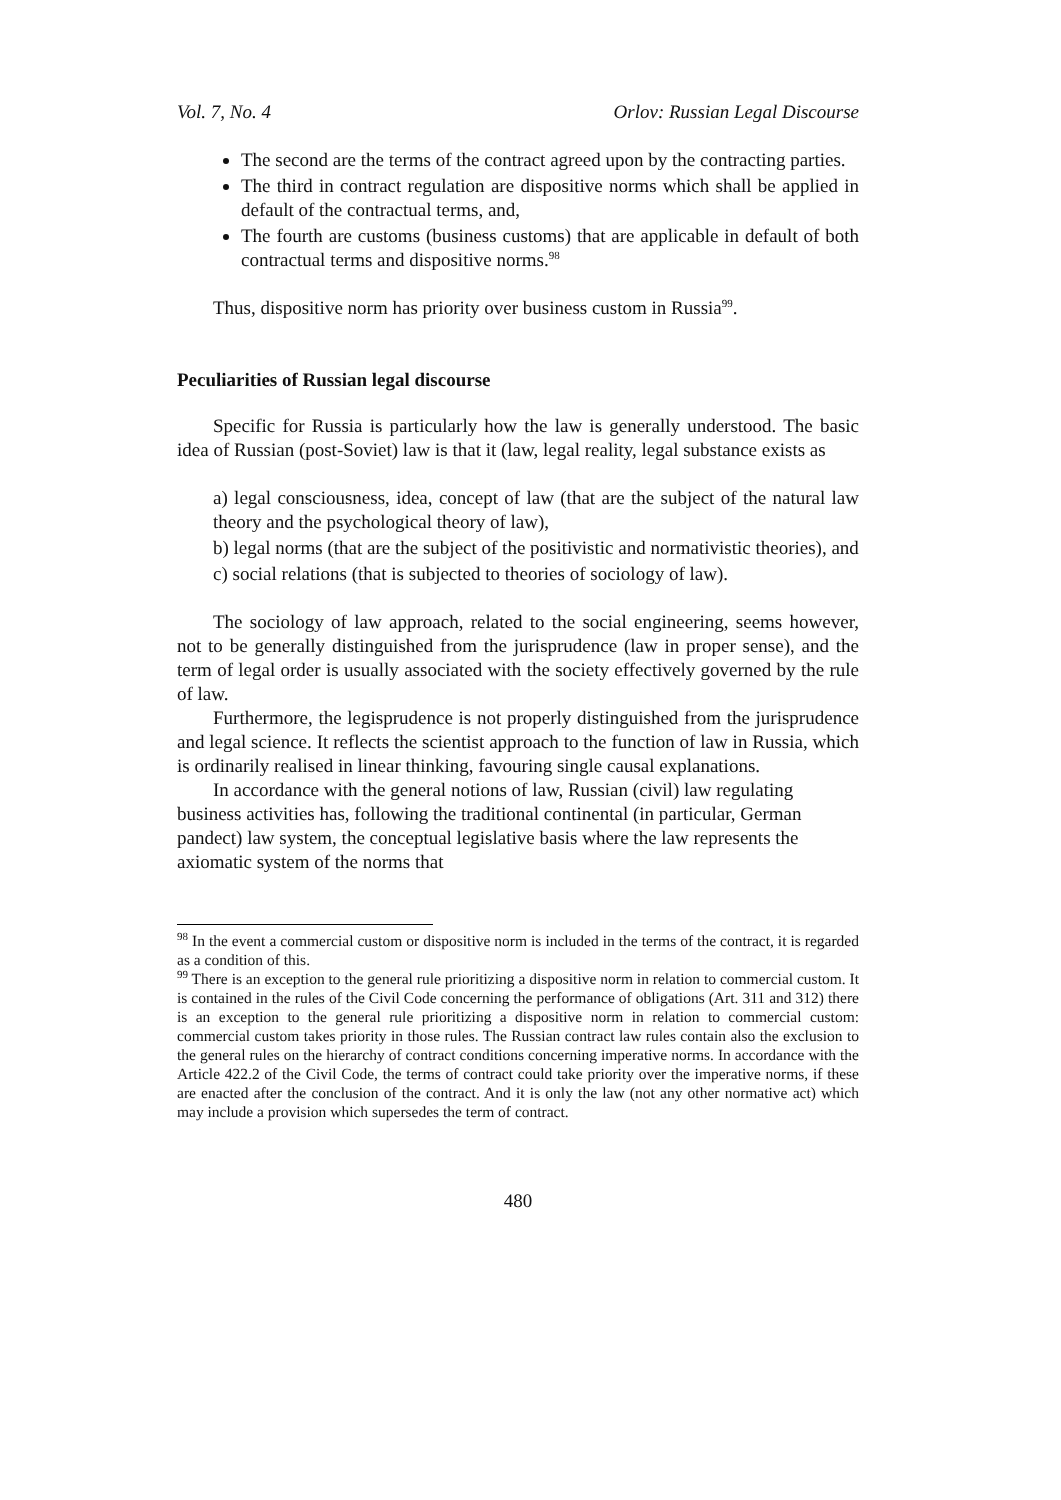Vol. 7, No. 4 Orlov: Russian Legal Discourse
The second are the terms of the contract agreed upon by the contracting parties.
The third in contract regulation are dispositive norms which shall be applied in default of the contractual terms, and,
The fourth are customs (business customs) that are applicable in default of both contractual terms and dispositive norms.<sup>98</sup>
Thus, dispositive norm has priority over business custom in Russia<sup>99</sup>.
Peculiarities of Russian legal discourse
Specific for Russia is particularly how the law is generally understood. The basic idea of Russian (post-Soviet) law is that it (law, legal reality, legal substance exists as
a) legal consciousness, idea, concept of law (that are the subject of the natural law theory and the psychological theory of law),
b) legal norms (that are the subject of the positivistic and normativistic theories), and
c) social relations (that is subjected to theories of sociology of law).
The sociology of law approach, related to the social engineering, seems however, not to be generally distinguished from the jurisprudence (law in proper sense), and the term of legal order is usually associated with the society effectively governed by the rule of law.
Furthermore, the legisprudence is not properly distinguished from the jurisprudence and legal science. It reflects the scientist approach to the function of law in Russia, which is ordinarily realised in linear thinking, favouring single causal explanations.
In accordance with the general notions of law, Russian (civil) law regulating business activities has, following the traditional continental (in particular, German pandect) law system, the conceptual legislative basis where the law represents the axiomatic system of the norms that
<sup>98</sup> In the event a commercial custom or dispositive norm is included in the terms of the contract, it is regarded as a condition of this.
<sup>99</sup> There is an exception to the general rule prioritizing a dispositive norm in relation to commercial custom. It is contained in the rules of the Civil Code concerning the performance of obligations (Art. 311 and 312) there is an exception to the general rule prioritizing a dispositive norm in relation to commercial custom: commercial custom takes priority in those rules. The Russian contract law rules contain also the exclusion to the general rules on the hierarchy of contract conditions concerning imperative norms. In accordance with the Article 422.2 of the Civil Code, the terms of contract could take priority over the imperative norms, if these are enacted after the conclusion of the contract. And it is only the law (not any other normative act) which may include a provision which supersedes the term of contract.
480